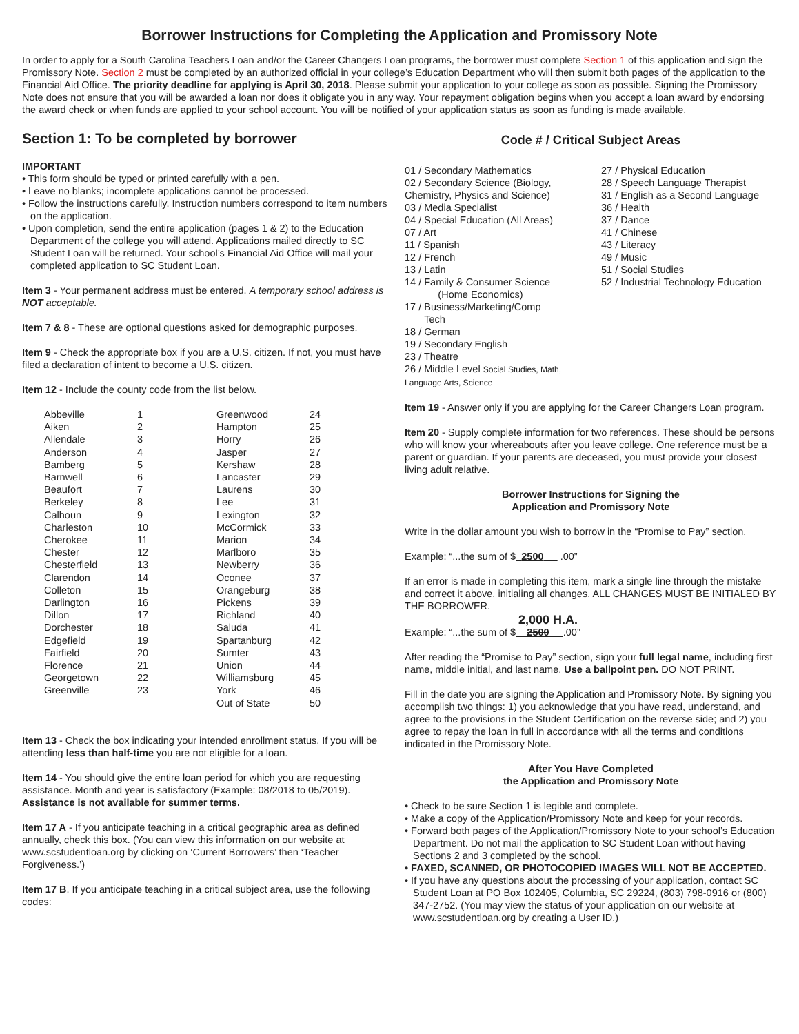Borrower Instructions for Completing the Application and Promissory Note
In order to apply for a South Carolina Teachers Loan and/or the Career Changers Loan programs, the borrower must complete Section 1 of this application and sign the Promissory Note. Section 2 must be completed by an authorized official in your college’s Education Department who will then submit both pages of the application to the Financial Aid Office. The priority deadline for applying is April 30, 2018. Please submit your application to your college as soon as possible. Signing the Promissory Note does not ensure that you will be awarded a loan nor does it obligate you in any way. Your repayment obligation begins when you accept a loan award by endorsing the award check or when funds are applied to your school account. You will be notified of your application status as soon as funding is made available.
Section 1: To be completed by borrower
IMPORTANT
• This form should be typed or printed carefully with a pen.
• Leave no blanks; incomplete applications cannot be processed.
• Follow the instructions carefully. Instruction numbers correspond to item numbers on the application.
• Upon completion, send the entire application (pages 1 & 2) to the Education Department of the college you will attend. Applications mailed directly to SC Student Loan will be returned. Your school’s Financial Aid Office will mail your completed application to SC Student Loan.
Item 3 - Your permanent address must be entered. A temporary school address is NOT acceptable.
Item 7 & 8 - These are optional questions asked for demographic purposes.
Item 9 - Check the appropriate box if you are a U.S. citizen. If not, you must have filed a declaration of intent to become a U.S. citizen.
Item 12 - Include the county code from the list below.
| Abbeville | 1 | Greenwood | 24 |
| Aiken | 2 | Hampton | 25 |
| Allendale | 3 | Horry | 26 |
| Anderson | 4 | Jasper | 27 |
| Bamberg | 5 | Kershaw | 28 |
| Barnwell | 6 | Lancaster | 29 |
| Beaufort | 7 | Laurens | 30 |
| Berkeley | 8 | Lee | 31 |
| Calhoun | 9 | Lexington | 32 |
| Charleston | 10 | McCormick | 33 |
| Cherokee | 11 | Marion | 34 |
| Chester | 12 | Marlboro | 35 |
| Chesterfield | 13 | Newberry | 36 |
| Clarendon | 14 | Oconee | 37 |
| Colleton | 15 | Orangeburg | 38 |
| Darlington | 16 | Pickens | 39 |
| Dillon | 17 | Richland | 40 |
| Dorchester | 18 | Saluda | 41 |
| Edgefield | 19 | Spartanburg | 42 |
| Fairfield | 20 | Sumter | 43 |
| Florence | 21 | Union | 44 |
| Georgetown | 22 | Williamsburg | 45 |
| Greenville | 23 | York | 46 |
| | | Out of State | 50 |
Item 13 - Check the box indicating your intended enrollment status. If you will be attending less than half-time you are not eligible for a loan.
Item 14 - You should give the entire loan period for which you are requesting assistance. Month and year is satisfactory (Example: 08/2018 to 05/2019). Assistance is not available for summer terms.
Item 17 A - If you anticipate teaching in a critical geographic area as defined annually, check this box. (You can view this information on our website at www.scstudentloan.org by clicking on ‘Current Borrowers’ then ‘Teacher Forgiveness.’)
Item 17 B. If you anticipate teaching in a critical subject area, use the following codes:
Code # / Critical Subject Areas
01 / Secondary Mathematics
02 / Secondary Science (Biology, Chemistry, Physics and Science)
03 / Media Specialist
04 / Special Education (All Areas)
07 / Art
11 / Spanish
12 / French
13 / Latin
14 / Family & Consumer Science
(Home Economics)
17 / Business/Marketing/Comp
Tech
18 / German
19 / Secondary English
23 / Theatre
26 / Middle Level Social Studies, Math, Language Arts, Science
27 / Physical Education
28 / Speech Language Therapist
31 / English as a Second Language
36 / Health
37 / Dance
41 / Chinese
43 / Literacy
49 / Music
51 / Social Studies
52 / Industrial Technology Education
Item 19 - Answer only if you are applying for the Career Changers Loan program.
Item 20 - Supply complete information for two references. These should be persons who will know your whereabouts after you leave college. One reference must be a parent or guardian. If your parents are deceased, you must provide your closest living adult relative.
Borrower Instructions for Signing the
Application and Promissory Note
Write in the dollar amount you wish to borrow in the “Promise to Pay” section.
Example: “...the sum of $ 2500 .00”
If an error is made in completing this item, mark a single line through the mistake and correct it above, initialing all changes. ALL CHANGES MUST BE INITIALED BY THE BORROWER.
2,000 H.A.
Example: “...the sum of $ 2500 .00”
After reading the “Promise to Pay” section, sign your full legal name, including first name, middle initial, and last name. Use a ballpoint pen. DO NOT PRINT.
Fill in the date you are signing the Application and Promissory Note. By signing you accomplish two things: 1) you acknowledge that you have read, understand, and agree to the provisions in the Student Certification on the reverse side; and 2) you agree to repay the loan in full in accordance with all the terms and conditions indicated in the Promissory Note.
After You Have Completed
the Application and Promissory Note
• Check to be sure Section 1 is legible and complete.
• Make a copy of the Application/Promissory Note and keep for your records.
• Forward both pages of the Application/Promissory Note to your school’s Education Department. Do not mail the application to SC Student Loan without having Sections 2 and 3 completed by the school.
• FAXED, SCANNED, OR PHOTOCOPIED IMAGES WILL NOT BE ACCEPTED.
• If you have any questions about the processing of your application, contact SC Student Loan at PO Box 102405, Columbia, SC 29224, (803) 798-0916 or (800) 347-2752. (You may view the status of your application on our website at www.scstudentloan.org by creating a User ID.)